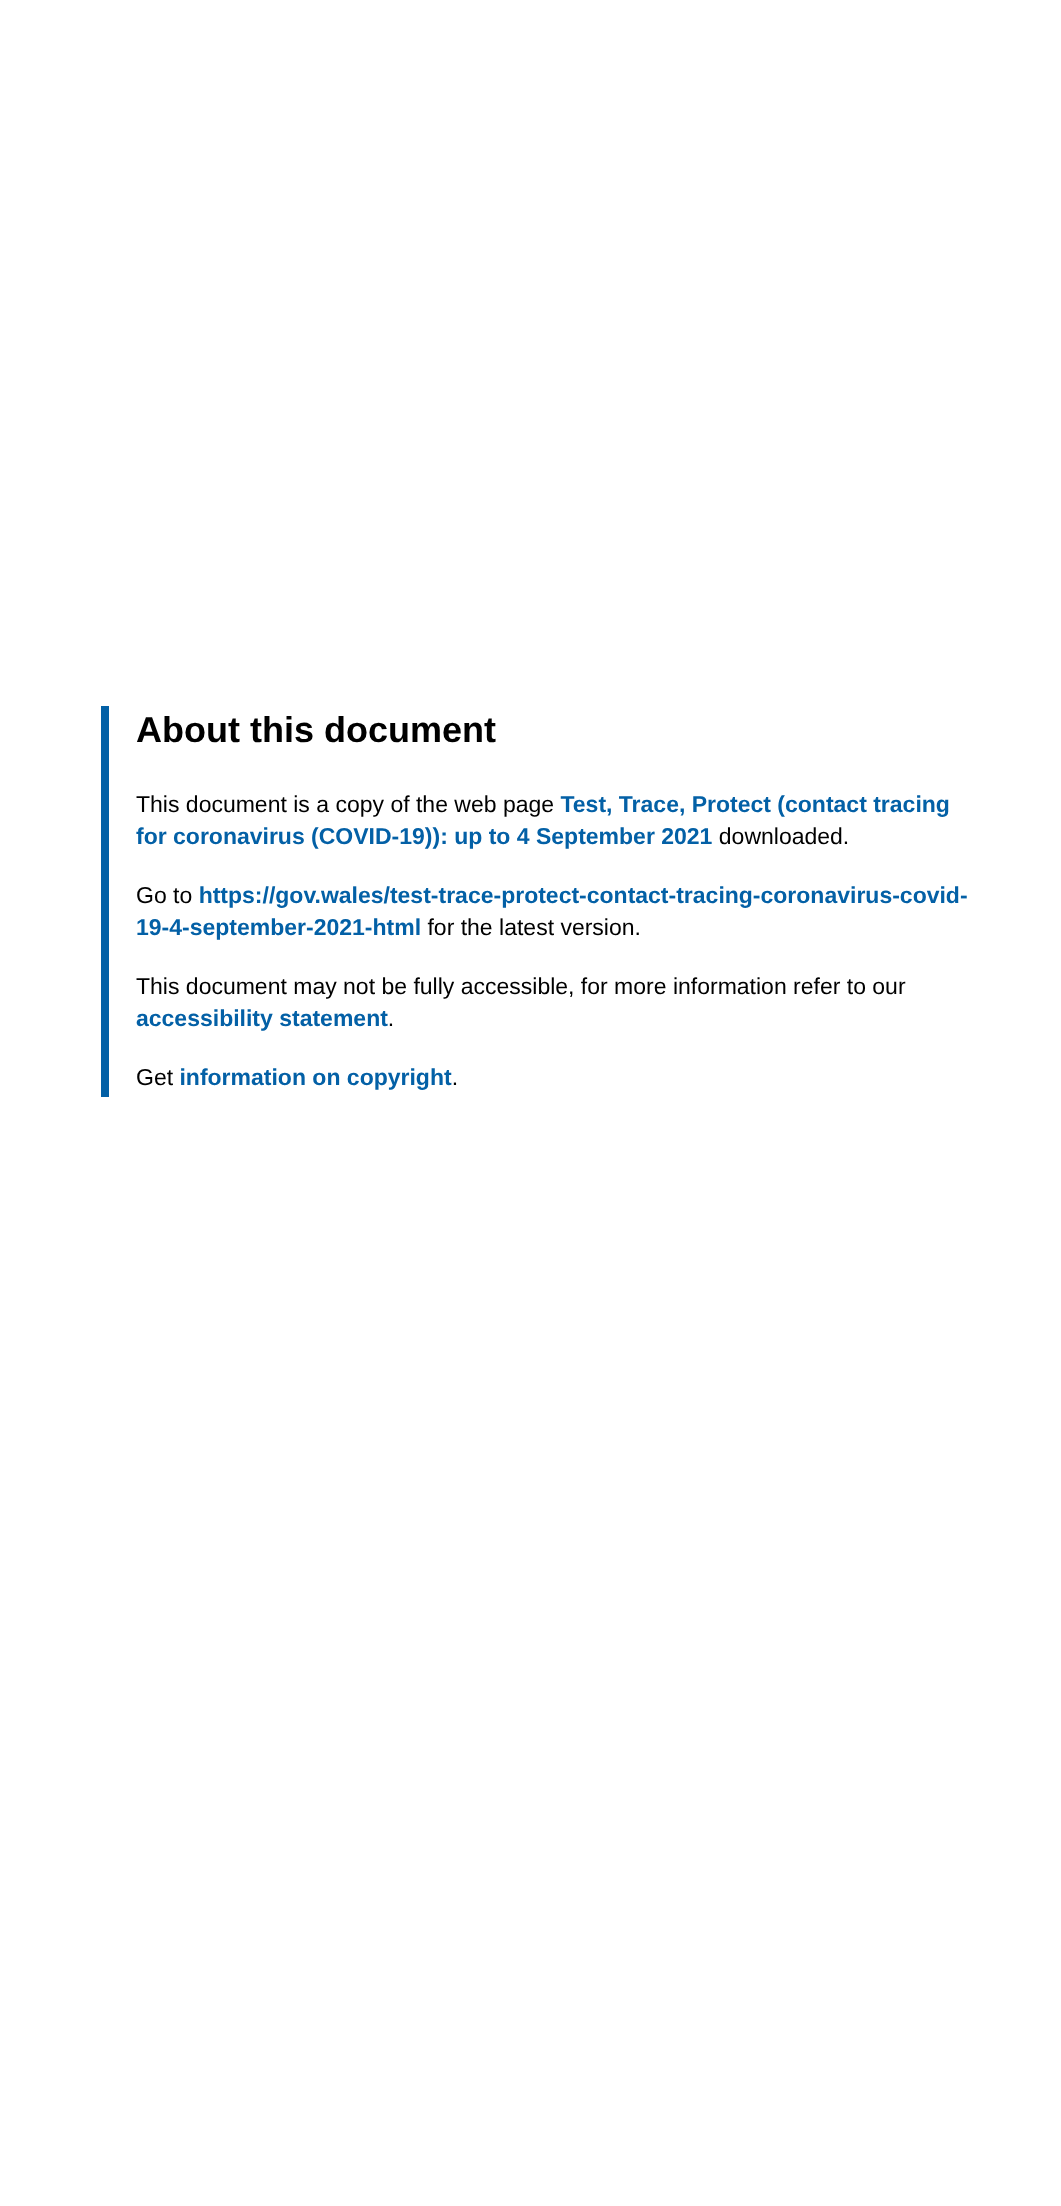About this document
This document is a copy of the web page Test, Trace, Protect (contact tracing for coronavirus (COVID-19)): up to 4 September 2021 downloaded.
Go to https://gov.wales/test-trace-protect-contact-tracing-coronavirus-covid-19-4-september-2021-html for the latest version.
This document may not be fully accessible, for more information refer to our accessibility statement.
Get information on copyright.